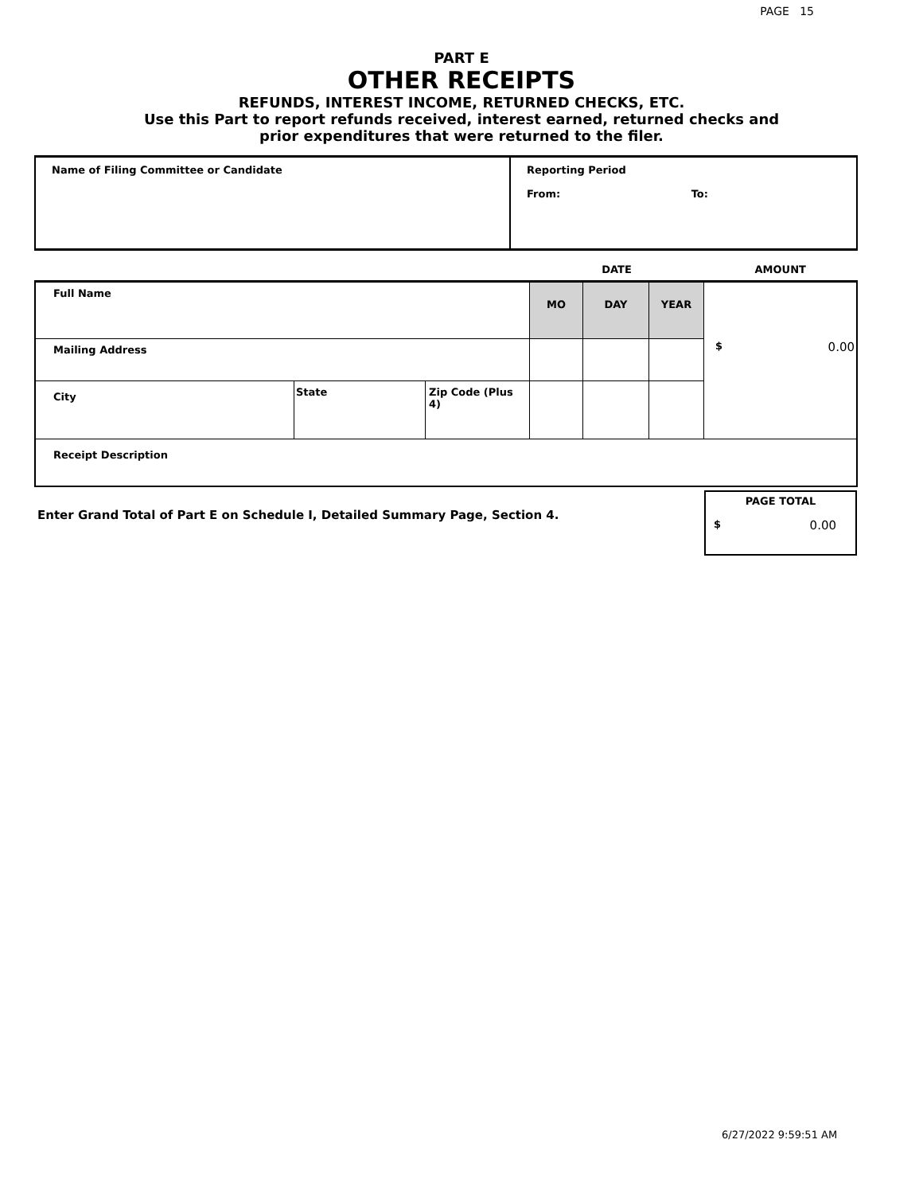PAGE 15
PART E
OTHER RECEIPTS
REFUNDS, INTEREST INCOME, RETURNED CHECKS, ETC.
Use this Part to report refunds received, interest earned, returned checks and
prior expenditures that were returned to the filer.
| Name of Filing Committee or Candidate | Reporting Period From: To: |
| | | | DATE | | | AMOUNT |
| Full Name | | | MO | DAY | YEAR | $ 0.00 |
| Mailing Address | | | | | | |
| City | State | Zip Code (Plus 4) | | | | |
| Receipt Description | | | | | | |
Enter Grand Total of Part E on Schedule I, Detailed Summary Page, Section 4.
PAGE TOTAL
$ 0.00
6/27/2022 9:59:51 AM